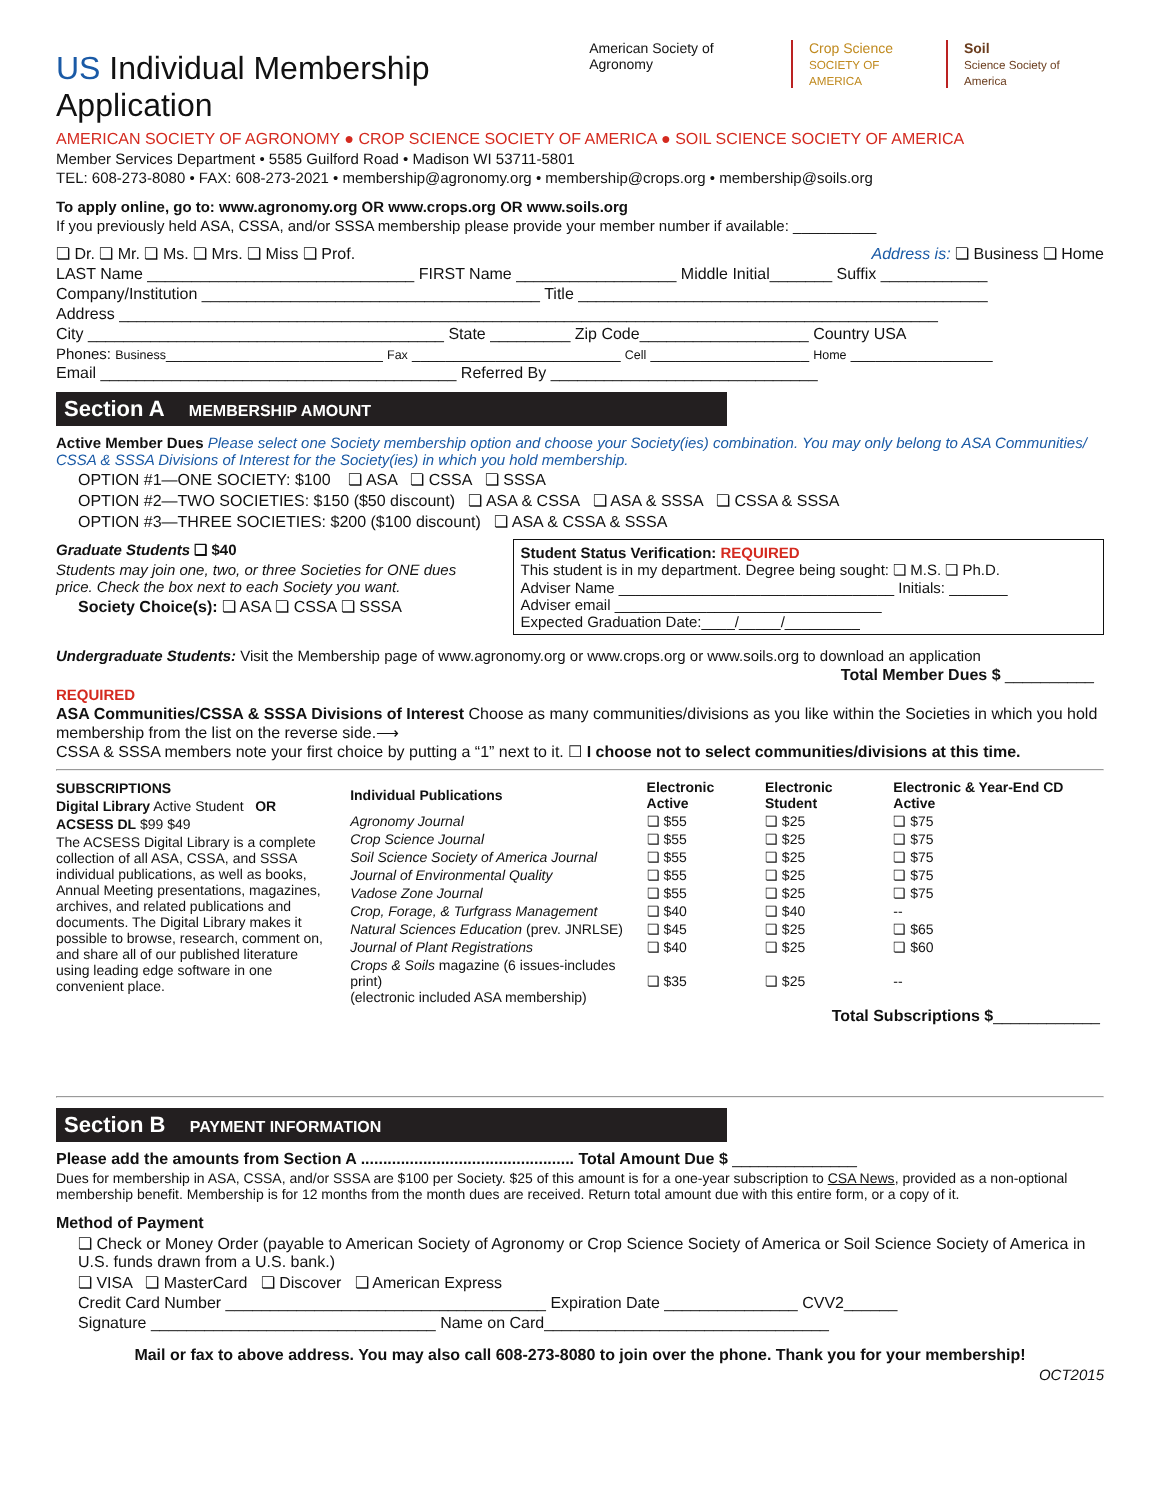US Individual Membership Application
American Society of Agronomy Crop Science
SOCIETY OF AMERICA
Soil
Science Society of America
AMERICAN SOCIETY OF AGRONOMY ● CROP SCIENCE SOCIETY OF AMERICA ● SOIL SCIENCE SOCIETY OF AMERICA
Member Services Department • 5585 Guilford Road • Madison WI 53711-5801
TEL: 608-273-8080 • FAX: 608-273-2021 • membership@agronomy.org • membership@crops.org • membership@soils.org
To apply online, go to: www.agronomy.org OR www.crops.org OR www.soils.org
If you previously held ASA, CSSA, and/or SSSA membership please provide your member number if available: __________
❏ Dr. ❏ Mr. ❏ Ms. ❏ Mrs. ❏ Miss ❏ Prof. Address is: ❏ Business ❏ Home
LAST Name ______________________________ FIRST Name __________________ Middle Initial_______ Suffix ____________
Company/Institution ______________________________________ Title ______________________________________________
Address ____________________________________________________________________________________________
City ________________________________________ State _________ Zip Code___________________ Country USA
Phones: Business__________________________ Fax _________________________ Cell ___________________ Home _________________
Email ________________________________________ Referred By ______________________________
Section A MEMBERSHIP AMOUNT
Active Member Dues Please select one Society membership option and choose your Society(ies) combination. You may only belong to ASA Communities/ CSSA & SSSA Divisions of Interest for the Society(ies) in which you hold membership.
OPTION #1—ONE SOCIETY: $100 ❏ ASA ❏ CSSA ❏ SSSA
OPTION #2—TWO SOCIETIES: $150 ($50 discount) ❏ ASA & CSSA ❏ ASA & SSSA ❏ CSSA & SSSA
OPTION #3—THREE SOCIETIES: $200 ($100 discount) ❏ ASA & CSSA & SSSA
Graduate Students ❏ $40
Students may join one, two, or three Societies for ONE dues price. Check the box next to each Society you want.
Society Choice(s): ❏ ASA ❏ CSSA ❏ SSSA
Student Status Verification: REQUIRED
This student is in my department. Degree being sought: ❏ M.S. ❏ Ph.D.
Adviser Name _________________________________ Initials: _______
Adviser email ________________________________
Expected Graduation Date:____/_____/_________
Undergraduate Students: Visit the Membership page of www.agronomy.org or www.crops.org or www.soils.org to download an application
Total Member Dues $ __________
REQUIRED
ASA Communities/CSSA & SSSA Divisions of Interest Choose as many communities/divisions as you like within the Societies in which you hold membership from the list on the reverse side.⟶
CSSA & SSSA members note your first choice by putting a “1” next to it. ☐ I choose not to select communities/divisions at this time.
SUBSCRIPTIONS
Digital Library Active Student OR
ACSESS DL $99 $49
The ACSESS Digital Library is a complete collection of all ASA, CSSA, and SSSA individual publications, as well as books, Annual Meeting presentations, magazines, archives, and related publications and documents. The Digital Library makes it possible to browse, research, comment on, and share all of our published literature using leading edge software in one convenient place.
| Individual Publications | Electronic Active | Electronic Student | Electronic & Year-End CD Active |
| --- | --- | --- | --- |
| Agronomy Journal | ❏ $55 | ❏ $25 | ❏ $75 |
| Crop Science Journal | ❏ $55 | ❏ $25 | ❏ $75 |
| Soil Science Society of America Journal | ❏ $55 | ❏ $25 | ❏ $75 |
| Journal of Environmental Quality | ❏ $55 | ❏ $25 | ❏ $75 |
| Vadose Zone Journal | ❏ $55 | ❏ $25 | ❏ $75 |
| Crop, Forage, & Turfgrass Management | ❏ $40 | ❏ $40 | -- |
| Natural Sciences Education (prev. JNRLSE) | ❏ $45 | ❏ $25 | ❏ $65 |
| Journal of Plant Registrations | ❏ $40 | ❏ $25 | ❏ $60 |
| Crops & Soils magazine (6 issues-includes print) (electronic included ASA membership) | ❏ $35 | ❏ $25 | -- |
| Total Subscriptions $ ____________ | | | |
Section B PAYMENT INFORMATION
Please add the amounts from Section A ................................................ Total Amount Due $ ______________
Dues for membership in ASA, CSSA, and/or SSSA are $100 per Society. $25 of this amount is for a one-year subscription to CSA News, provided as a non-optional membership benefit. Membership is for 12 months from the month dues are received. Return total amount due with this entire form, or a copy of it.
Method of Payment
❏ Check or Money Order (payable to American Society of Agronomy or Crop Science Society of America or Soil Science Society of America in U.S. funds drawn from a U.S. bank.)
❏ VISA ❏ MasterCard ❏ Discover ❏ American Express
Credit Card Number ____________________________________ Expiration Date _______________ CVV2______
Signature ________________________________ Name on Card________________________________
Mail or fax to above address. You may also call 608-273-8080 to join over the phone. Thank you for your membership!
OCT2015